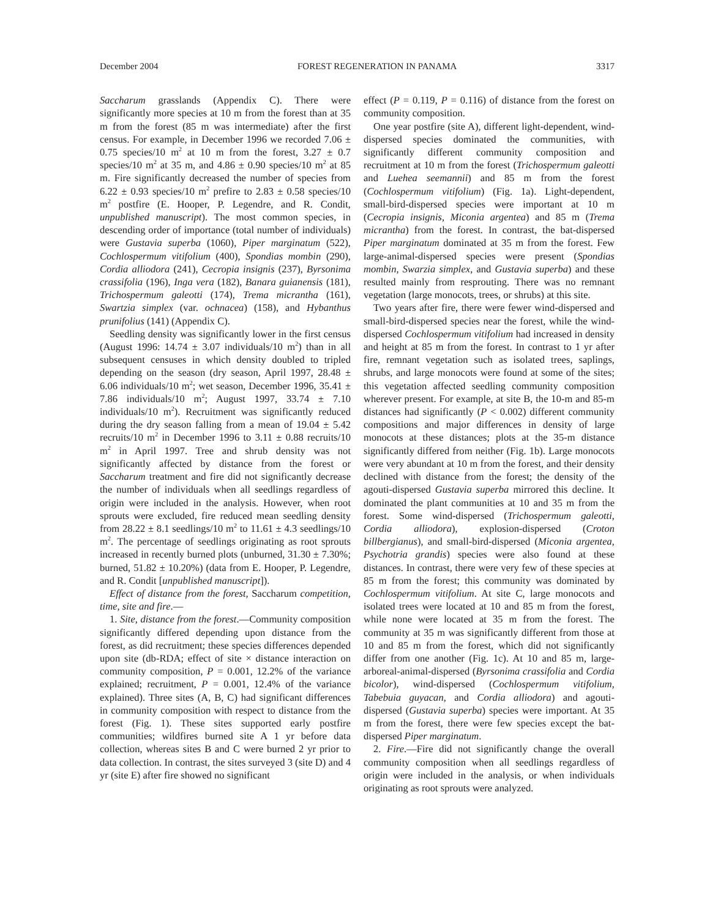December 2004 FOREST REGENERATION IN PANAMA 3317
Saccharum grasslands (Appendix C). There were significantly more species at 10 m from the forest than at 35 m from the forest (85 m was intermediate) after the first census. For example, in December 1996 we recorded 7.06 ± 0.75 species/10 m<sup>2</sup> at 10 m from the forest, 3.27 ± 0.7 species/10 m<sup>2</sup> at 35 m, and 4.86 ± 0.90 species/10 m<sup>2</sup> at 85 m. Fire significantly decreased the number of species from 6.22 ± 0.93 species/10 m<sup>2</sup> prefire to 2.83 ± 0.58 species/10 m<sup>2</sup> postfire (E. Hooper, P. Legendre, and R. Condit, unpublished manuscript). The most common species, in descending order of importance (total number of individuals) were Gustavia superba (1060), Piper marginatum (522), Cochlospermum vitifolium (400), Spondias mombin (290), Cordia alliodora (241), Cecropia insignis (237), Byrsonima crassifolia (196), Inga vera (182), Banara guianensis (181), Trichospermum galeotti (174), Trema micrantha (161), Swartzia simplex (var. ochnacea) (158), and Hybanthus prunifolius (141) (Appendix C).
Seedling density was significantly lower in the first census (August 1996: 14.74 ± 3.07 individuals/10 m<sup>2</sup>) than in all subsequent censuses in which density doubled to tripled depending on the season (dry season, April 1997, 28.48 ± 6.06 individuals/10 m<sup>2</sup>; wet season, December 1996, 35.41 ± 7.86 individuals/10 m<sup>2</sup>; August 1997, 33.74 ± 7.10 individuals/10 m<sup>2</sup>). Recruitment was significantly reduced during the dry season falling from a mean of 19.04 ± 5.42 recruits/10 m<sup>2</sup> in December 1996 to 3.11 ± 0.88 recruits/10 m<sup>2</sup> in April 1997. Tree and shrub density was not significantly affected by distance from the forest or Saccharum treatment and fire did not significantly decrease the number of individuals when all seedlings regardless of origin were included in the analysis. However, when root sprouts were excluded, fire reduced mean seedling density from 28.22 ± 8.1 seedlings/10 m<sup>2</sup> to 11.61 ± 4.3 seedlings/10 m<sup>2</sup>. The percentage of seedlings originating as root sprouts increased in recently burned plots (unburned, 31.30 ± 7.30%; burned, 51.82 ± 10.20%) (data from E. Hooper, P. Legendre, and R. Condit [unpublished manuscript]).
Effect of distance from the forest, Saccharum competition, time, site and fire.—
1. Site, distance from the forest.—Community composition significantly differed depending upon distance from the forest, as did recruitment; these species differences depended upon site (db-RDA; effect of site × distance interaction on community composition, P = 0.001, 12.2% of the variance explained; recruitment, P = 0.001, 12.4% of the variance explained). Three sites (A, B, C) had significant differences in community composition with respect to distance from the forest (Fig. 1). These sites supported early postfire communities; wildfires burned site A 1 yr before data collection, whereas sites B and C were burned 2 yr prior to data collection. In contrast, the sites surveyed 3 (site D) and 4 yr (site E) after fire showed no significant
effect (P = 0.119, P = 0.116) of distance from the forest on community composition.
One year postfire (site A), different light-dependent, wind-dispersed species dominated the communities, with significantly different community composition and recruitment at 10 m from the forest (Trichospermum galeotti and Luehea seemannii) and 85 m from the forest (Cochlospermum vitifolium) (Fig. 1a). Light-dependent, small-bird-dispersed species were important at 10 m (Cecropia insignis, Miconia argentea) and 85 m (Trema micrantha) from the forest. In contrast, the bat-dispersed Piper marginatum dominated at 35 m from the forest. Few large-animal-dispersed species were present (Spondias mombin, Swarzia simplex, and Gustavia superba) and these resulted mainly from resprouting. There was no remnant vegetation (large monocots, trees, or shrubs) at this site.
Two years after fire, there were fewer wind-dispersed and small-bird-dispersed species near the forest, while the wind-dispersed Cochlospermum vitifolium had increased in density and height at 85 m from the forest. In contrast to 1 yr after fire, remnant vegetation such as isolated trees, saplings, shrubs, and large monocots were found at some of the sites; this vegetation affected seedling community composition wherever present. For example, at site B, the 10-m and 85-m distances had significantly (P < 0.002) different community compositions and major differences in density of large monocots at these distances; plots at the 35-m distance significantly differed from neither (Fig. 1b). Large monocots were very abundant at 10 m from the forest, and their density declined with distance from the forest; the density of the agouti-dispersed Gustavia superba mirrored this decline. It dominated the plant communities at 10 and 35 m from the forest. Some wind-dispersed (Trichospermum galeotti, Cordia alliodora), explosion-dispersed (Croton billbergianus), and small-bird-dispersed (Miconia argentea, Psychotria grandis) species were also found at these distances. In contrast, there were very few of these species at 85 m from the forest; this community was dominated by Cochlospermum vitifolium. At site C, large monocots and isolated trees were located at 10 and 85 m from the forest, while none were located at 35 m from the forest. The community at 35 m was significantly different from those at 10 and 85 m from the forest, which did not significantly differ from one another (Fig. 1c). At 10 and 85 m, large-arboreal-animal-dispersed (Byrsonima crassifolia and Cordia bicolor), wind-dispersed (Cochlospermum vitifolium, Tabebuia guyacan, and Cordia alliodora) and agouti-dispersed (Gustavia superba) species were important. At 35 m from the forest, there were few species except the bat-dispersed Piper marginatum.
2. Fire.—Fire did not significantly change the overall community composition when all seedlings regardless of origin were included in the analysis, or when individuals originating as root sprouts were analyzed.